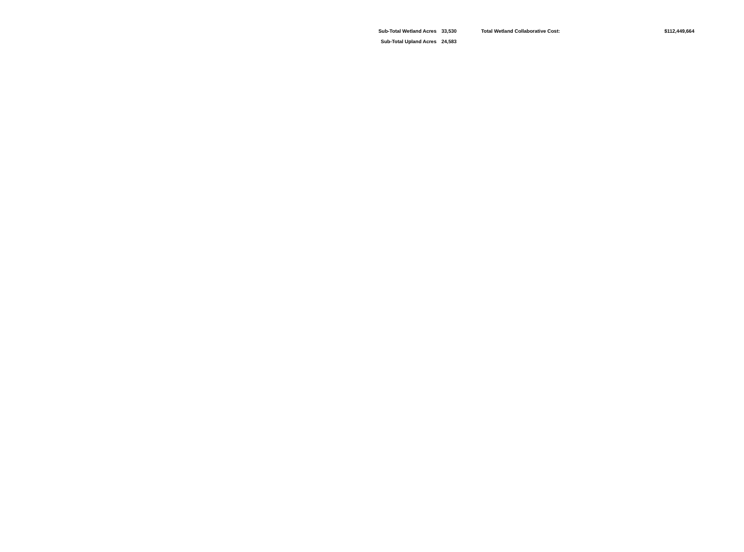| Sub-Total Wetland Acres | 33,530 | Total Wetland Collaborative Cost: | $112,449,664 |
| Sub-Total Upland Acres | 24,583 | | |